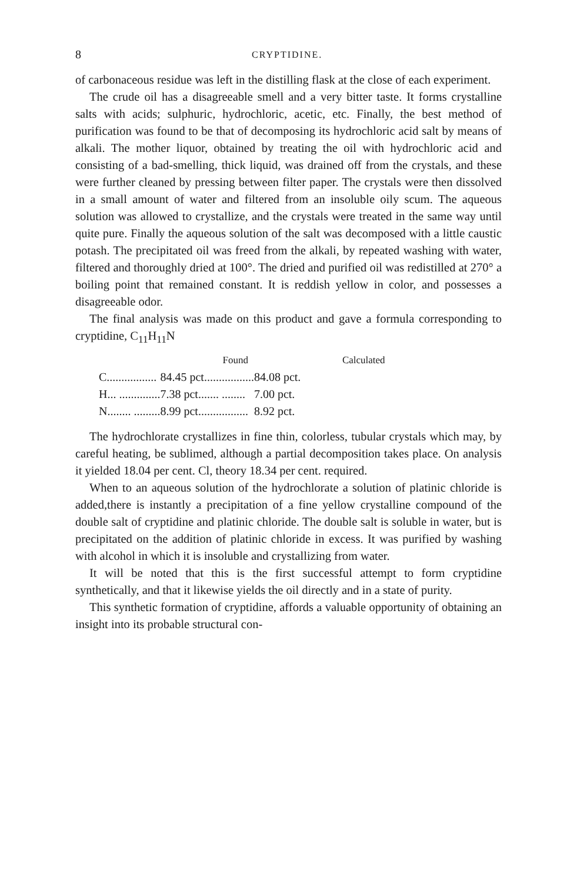8 CRYPTIDINE.
of carbonaceous residue was left in the distilling flask at the close of each experiment.
The crude oil has a disagreeable smell and a very bitter taste. It forms crystalline salts with acids; sulphuric, hydrochloric, acetic, etc. Finally, the best method of purification was found to be that of decomposing its hydrochloric acid salt by means of alkali. The mother liquor, obtained by treating the oil with hydrochloric acid and consisting of a bad-smelling, thick liquid, was drained off from the crystals, and these were further cleaned by pressing between filter paper. The crystals were then dissolved in a small amount of water and filtered from an insoluble oily scum. The aqueous solution was allowed to crystallize, and the crystals were treated in the same way until quite pure. Finally the aqueous solution of the salt was decomposed with a little caustic potash. The precipitated oil was freed from the alkali, by repeated washing with water, filtered and thoroughly dried at 100°. The dried and purified oil was redistilled at 270° a boiling point that remained constant. It is reddish yellow in color, and possesses a disagreeable odor.
The final analysis was made on this product and gave a formula corresponding to cryptidine, C<sub>11</sub>H<sub>11</sub>N
| | Found | Calculated |
| --- | --- | --- |
| C................. | 84.45 pct................. | 84.08 pct. |
| H... .............. | 7.38 pct....... ........ | 7.00 pct. |
| N........ ......... | 8.99 pct................. | 8.92 pct. |
The hydrochlorate crystallizes in fine thin, colorless, tubular crystals which may, by careful heating, be sublimed, although a partial decomposition takes place. On analysis it yielded 18.04 per cent. Cl, theory 18.34 per cent. required.
When to an aqueous solution of the hydrochlorate a solution of platinic chloride is added,there is instantly a precipitation of a fine yellow crystalline compound of the double salt of cryptidine and platinic chloride. The double salt is soluble in water, but is precipitated on the addition of platinic chloride in excess. It was purified by washing with alcohol in which it is insoluble and crystallizing from water.
It will be noted that this is the first successful attempt to form cryptidine synthetically, and that it likewise yields the oil directly and in a state of purity.
This synthetic formation of cryptidine, affords a valuable opportunity of obtaining an insight into its probable structural con-